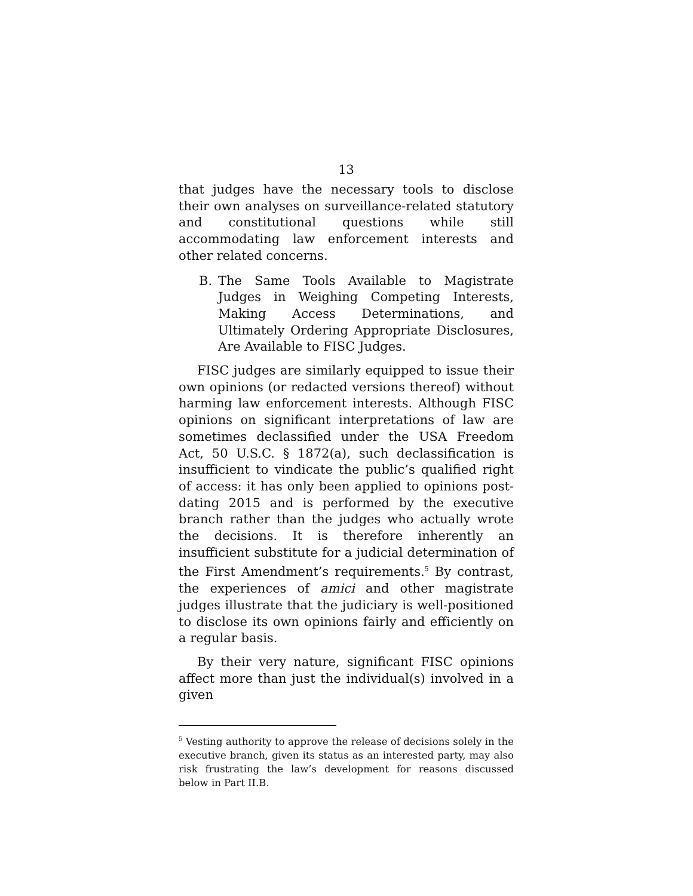13
that judges have the necessary tools to disclose their own analyses on surveillance-related statutory and constitutional questions while still accommodating law enforcement interests and other related concerns.
B. The Same Tools Available to Magistrate Judges in Weighing Competing Interests, Making Access Determinations, and Ultimately Ordering Appropriate Disclosures, Are Available to FISC Judges.
FISC judges are similarly equipped to issue their own opinions (or redacted versions thereof) without harming law enforcement interests. Although FISC opinions on significant interpretations of law are sometimes declassified under the USA Freedom Act, 50 U.S.C. § 1872(a), such declassification is insufficient to vindicate the public’s qualified right of access: it has only been applied to opinions post-dating 2015 and is performed by the executive branch rather than the judges who actually wrote the decisions. It is therefore inherently an insufficient substitute for a judicial determination of the First Amendment’s requirements.<sup>5</sup> By contrast, the experiences of amici and other magistrate judges illustrate that the judiciary is well-positioned to disclose its own opinions fairly and efficiently on a regular basis.
By their very nature, significant FISC opinions affect more than just the individual(s) involved in a given
<sup>5</sup> Vesting authority to approve the release of decisions solely in the executive branch, given its status as an interested party, may also risk frustrating the law’s development for reasons discussed below in Part II.B.